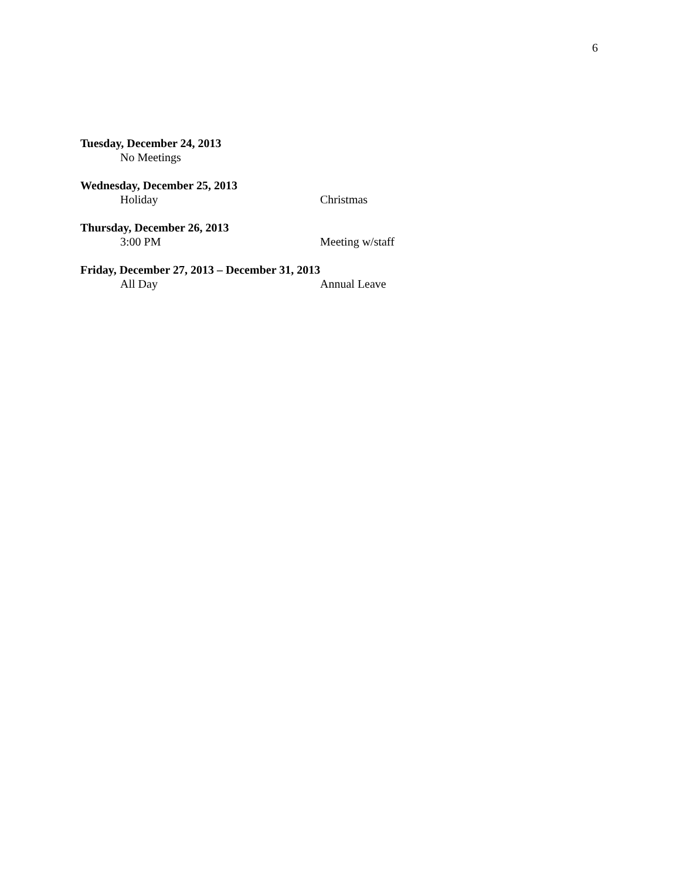6
Tuesday, December 24, 2013
No Meetings
Wednesday, December 25, 2013
Holiday Christmas
Thursday, December 26, 2013
3:00 PM Meeting w/staff
Friday, December 27, 2013 – December 31, 2013
All Day Annual Leave